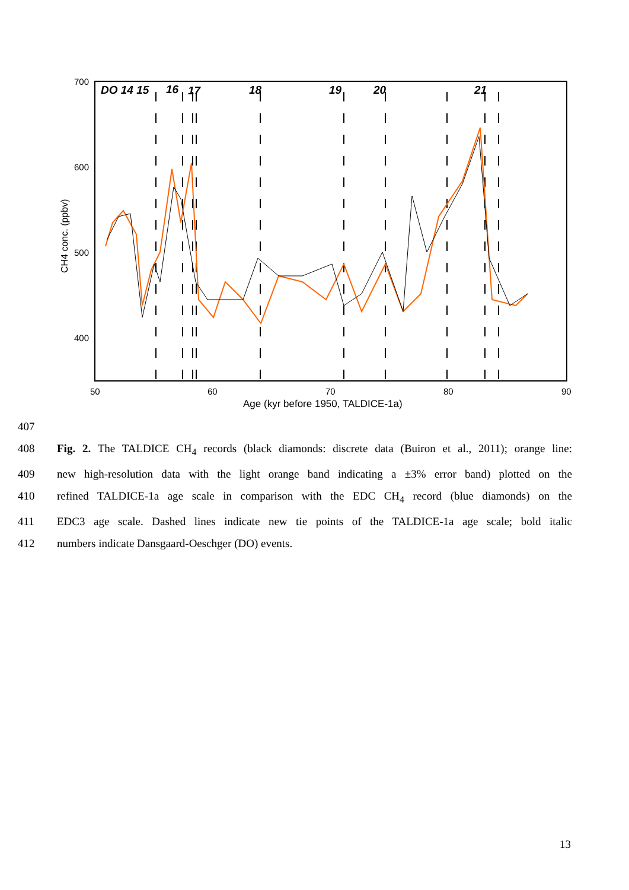700
600
500
400
50
60
70
80
90
Age (kyr before 1950, TALDICE-1a)
CH4 conc. (ppbv)
DO 14 15
16
17
18
19
20
21
407
408 Fig. 2. The TALDICE CH<sub>4</sub> records (black diamonds: discrete data (Buiron et al., 2011); orange line:
409 new high-resolution data with the light orange band indicating a ±3% error band) plotted on the
410 refined TALDICE-1a age scale in comparison with the EDC CH<sub>4</sub> record (blue diamonds) on the
411 EDC3 age scale. Dashed lines indicate new tie points of the TALDICE-1a age scale; bold italic
412 numbers indicate Dansgaard-Oeschger (DO) events.
13